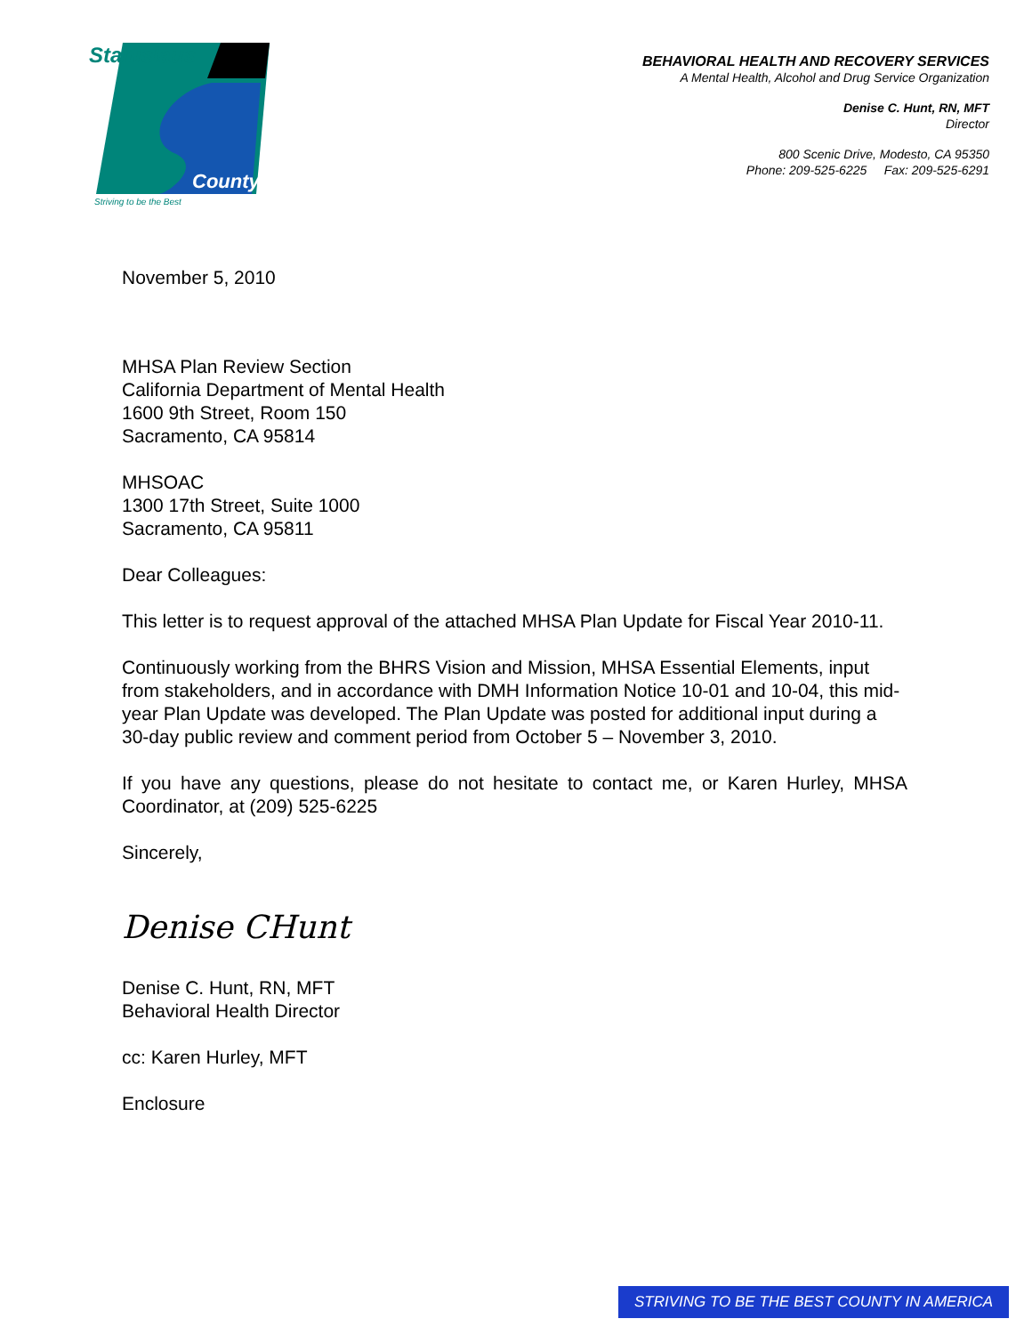Stanislaus
County
Striving to be the Best
BEHAVIORAL HEALTH AND RECOVERY SERVICES
A Mental Health, Alcohol and Drug Service Organization
Denise C. Hunt, RN, MFT
Director
800 Scenic Drive, Modesto, CA 95350
Phone: 209-525-6225 Fax: 209-525-6291
November 5, 2010
MHSA Plan Review Section
California Department of Mental Health
1600 9th Street, Room 150
Sacramento, CA 95814
MHSOAC
1300 17th Street, Suite 1000
Sacramento, CA 95811
Dear Colleagues:
This letter is to request approval of the attached MHSA Plan Update for Fiscal Year 2010-11.
Continuously working from the BHRS Vision and Mission, MHSA Essential Elements, input from stakeholders, and in accordance with DMH Information Notice 10-01 and 10-04, this mid-year Plan Update was developed. The Plan Update was posted for additional input during a 30-day public review and comment period from October 5 – November 3, 2010.
If you have any questions, please do not hesitate to contact me, or Karen Hurley, MHSA Coordinator, at (209) 525-6225
Sincerely,
Denise CHunt
Denise C. Hunt, RN, MFT
Behavioral Health Director
cc: Karen Hurley, MFT
Enclosure
STRIVING TO BE THE BEST COUNTY IN AMERICA